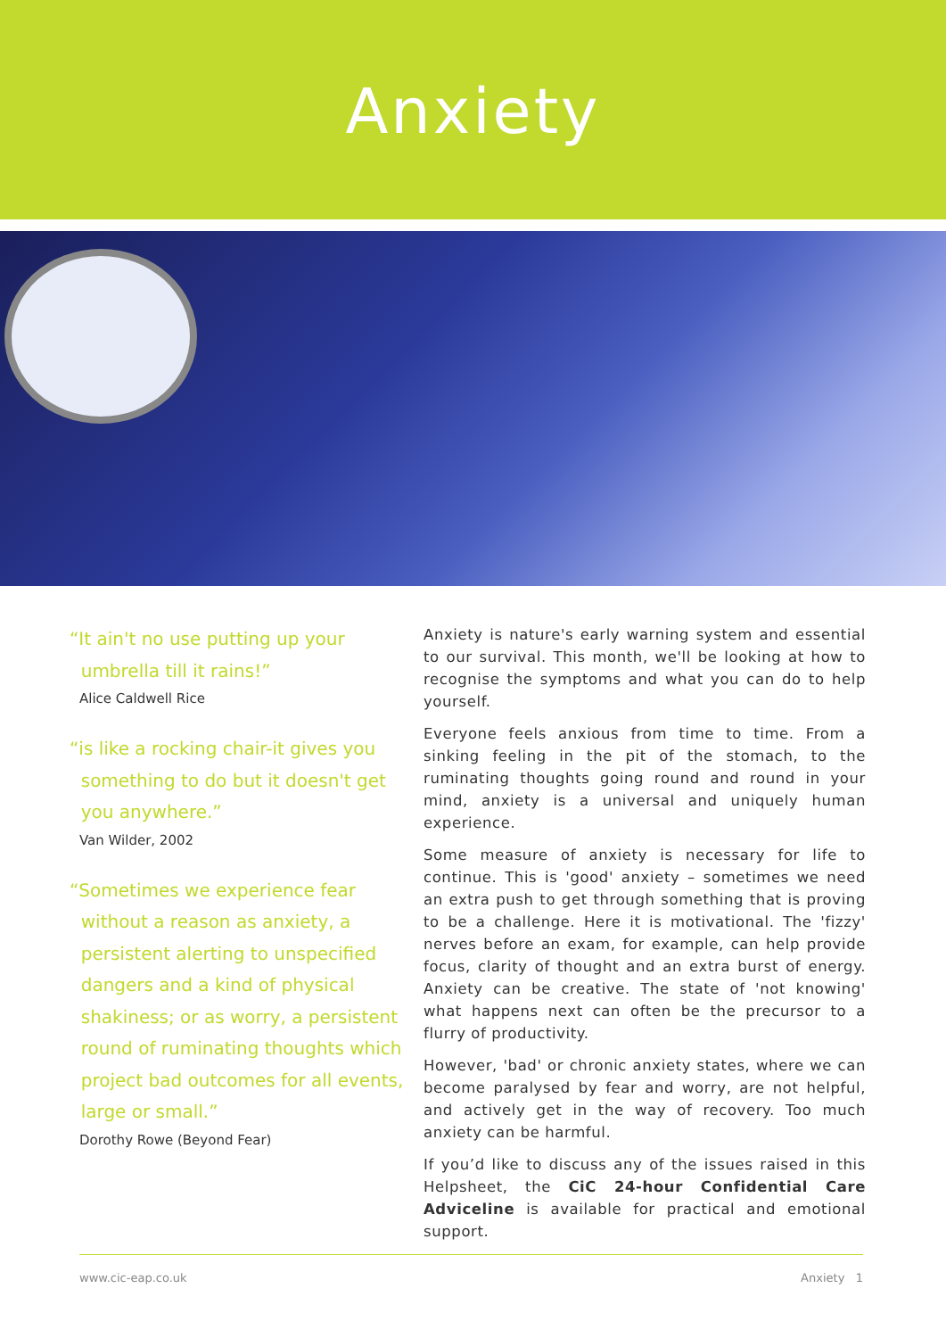Anxiety
“It ain't no use putting up your
umbrella till it rains!”
Alice Caldwell Rice
“is like a rocking chair-it gives you
something to do but it doesn't get
you anywhere.”
Van Wilder, 2002
“Sometimes we experience fear
without a reason as anxiety, a
persistent alerting to unspecified
dangers and a kind of physical
shakiness; or as worry, a persistent
round of ruminating thoughts which
project bad outcomes for all events,
large or small.”
Dorothy Rowe (Beyond Fear)
Anxiety is nature's early warning system and essential to our survival. This month, we'll be looking at how to recognise the symptoms and what you can do to help yourself.
Everyone feels anxious from time to time. From a sinking feeling in the pit of the stomach, to the ruminating thoughts going round and round in your mind, anxiety is a universal and uniquely human experience.
Some measure of anxiety is necessary for life to continue. This is 'good' anxiety – sometimes we need an extra push to get through something that is proving to be a challenge. Here it is motivational. The 'fizzy' nerves before an exam, for example, can help provide focus, clarity of thought and an extra burst of energy. Anxiety can be creative. The state of 'not knowing' what happens next can often be the precursor to a flurry of productivity.
However, 'bad' or chronic anxiety states, where we can become paralysed by fear and worry, are not helpful, and actively get in the way of recovery. Too much anxiety can be harmful.
If you’d like to discuss any of the issues raised in this Helpsheet, the CiC 24-hour Confidential Care Adviceline is available for practical and emotional support.
www.cic-eap.co.uk Anxiety 1